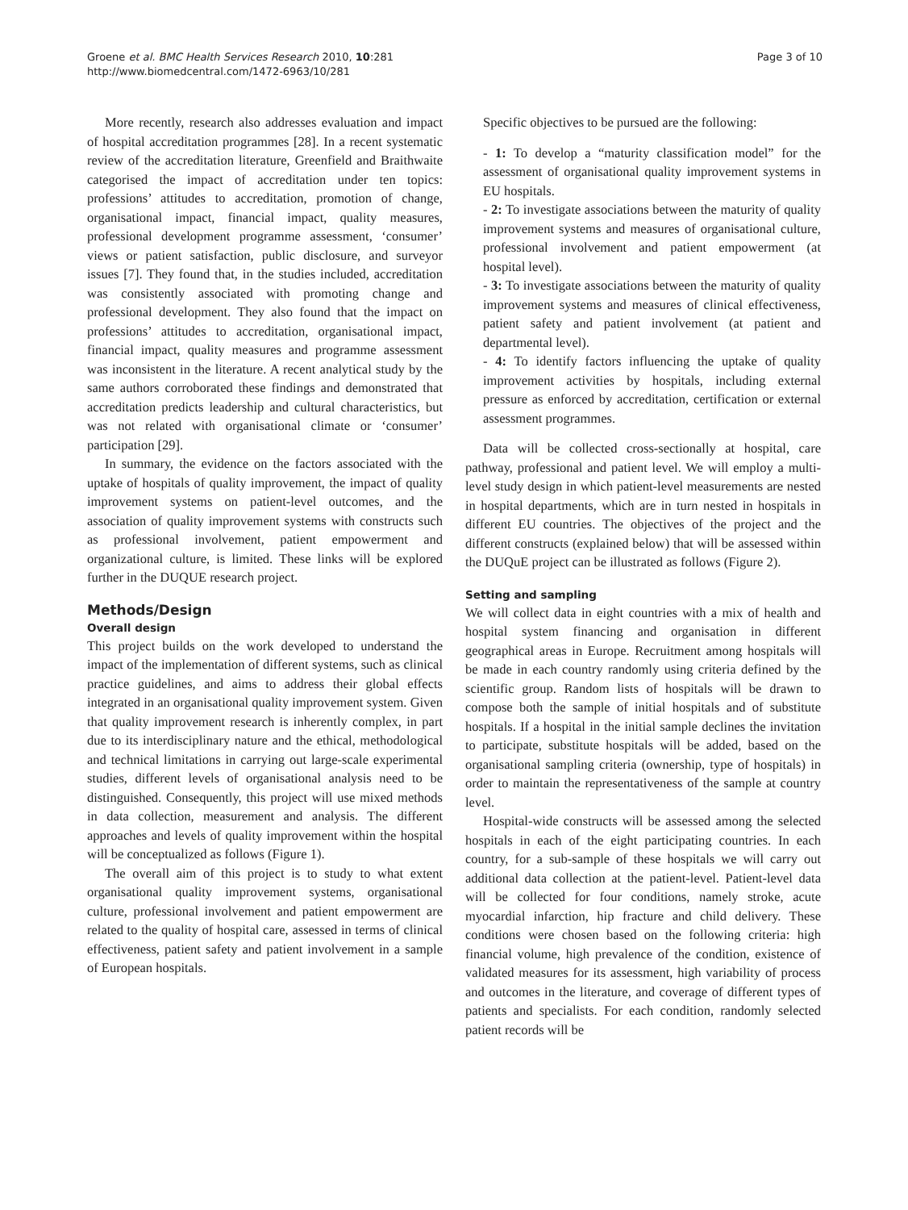Groene et al. BMC Health Services Research 2010, 10:281
http://www.biomedcentral.com/1472-6963/10/281
Page 3 of 10
More recently, research also addresses evaluation and impact of hospital accreditation programmes [28]. In a recent systematic review of the accreditation literature, Greenfield and Braithwaite categorised the impact of accreditation under ten topics: professions’ attitudes to accreditation, promotion of change, organisational impact, financial impact, quality measures, professional development programme assessment, ‘consumer’ views or patient satisfaction, public disclosure, and surveyor issues [7]. They found that, in the studies included, accreditation was consistently associated with promoting change and professional development. They also found that the impact on professions’ attitudes to accreditation, organisational impact, financial impact, quality measures and programme assessment was inconsistent in the literature. A recent analytical study by the same authors corroborated these findings and demonstrated that accreditation predicts leadership and cultural characteristics, but was not related with organisational climate or ‘consumer’ participation [29].
In summary, the evidence on the factors associated with the uptake of hospitals of quality improvement, the impact of quality improvement systems on patient-level outcomes, and the association of quality improvement systems with constructs such as professional involvement, patient empowerment and organizational culture, is limited. These links will be explored further in the DUQUE research project.
Methods/Design
Overall design
This project builds on the work developed to understand the impact of the implementation of different systems, such as clinical practice guidelines, and aims to address their global effects integrated in an organisational quality improvement system. Given that quality improvement research is inherently complex, in part due to its interdisciplinary nature and the ethical, methodological and technical limitations in carrying out large-scale experimental studies, different levels of organisational analysis need to be distinguished. Consequently, this project will use mixed methods in data collection, measurement and analysis. The different approaches and levels of quality improvement within the hospital will be conceptualized as follows (Figure 1).
The overall aim of this project is to study to what extent organisational quality improvement systems, organisational culture, professional involvement and patient empowerment are related to the quality of hospital care, assessed in terms of clinical effectiveness, patient safety and patient involvement in a sample of European hospitals.
Specific objectives to be pursued are the following:
- 1: To develop a “maturity classification model” for the assessment of organisational quality improvement systems in EU hospitals.
- 2: To investigate associations between the maturity of quality improvement systems and measures of organisational culture, professional involvement and patient empowerment (at hospital level).
- 3: To investigate associations between the maturity of quality improvement systems and measures of clinical effectiveness, patient safety and patient involvement (at patient and departmental level).
- 4: To identify factors influencing the uptake of quality improvement activities by hospitals, including external pressure as enforced by accreditation, certification or external assessment programmes.
Data will be collected cross-sectionally at hospital, care pathway, professional and patient level. We will employ a multi-level study design in which patient-level measurements are nested in hospital departments, which are in turn nested in hospitals in different EU countries. The objectives of the project and the different constructs (explained below) that will be assessed within the DUQuE project can be illustrated as follows (Figure 2).
Setting and sampling
We will collect data in eight countries with a mix of health and hospital system financing and organisation in different geographical areas in Europe. Recruitment among hospitals will be made in each country randomly using criteria defined by the scientific group. Random lists of hospitals will be drawn to compose both the sample of initial hospitals and of substitute hospitals. If a hospital in the initial sample declines the invitation to participate, substitute hospitals will be added, based on the organisational sampling criteria (ownership, type of hospitals) in order to maintain the representativeness of the sample at country level.
Hospital-wide constructs will be assessed among the selected hospitals in each of the eight participating countries. In each country, for a sub-sample of these hospitals we will carry out additional data collection at the patient-level. Patient-level data will be collected for four conditions, namely stroke, acute myocardial infarction, hip fracture and child delivery. These conditions were chosen based on the following criteria: high financial volume, high prevalence of the condition, existence of validated measures for its assessment, high variability of process and outcomes in the literature, and coverage of different types of patients and specialists. For each condition, randomly selected patient records will be